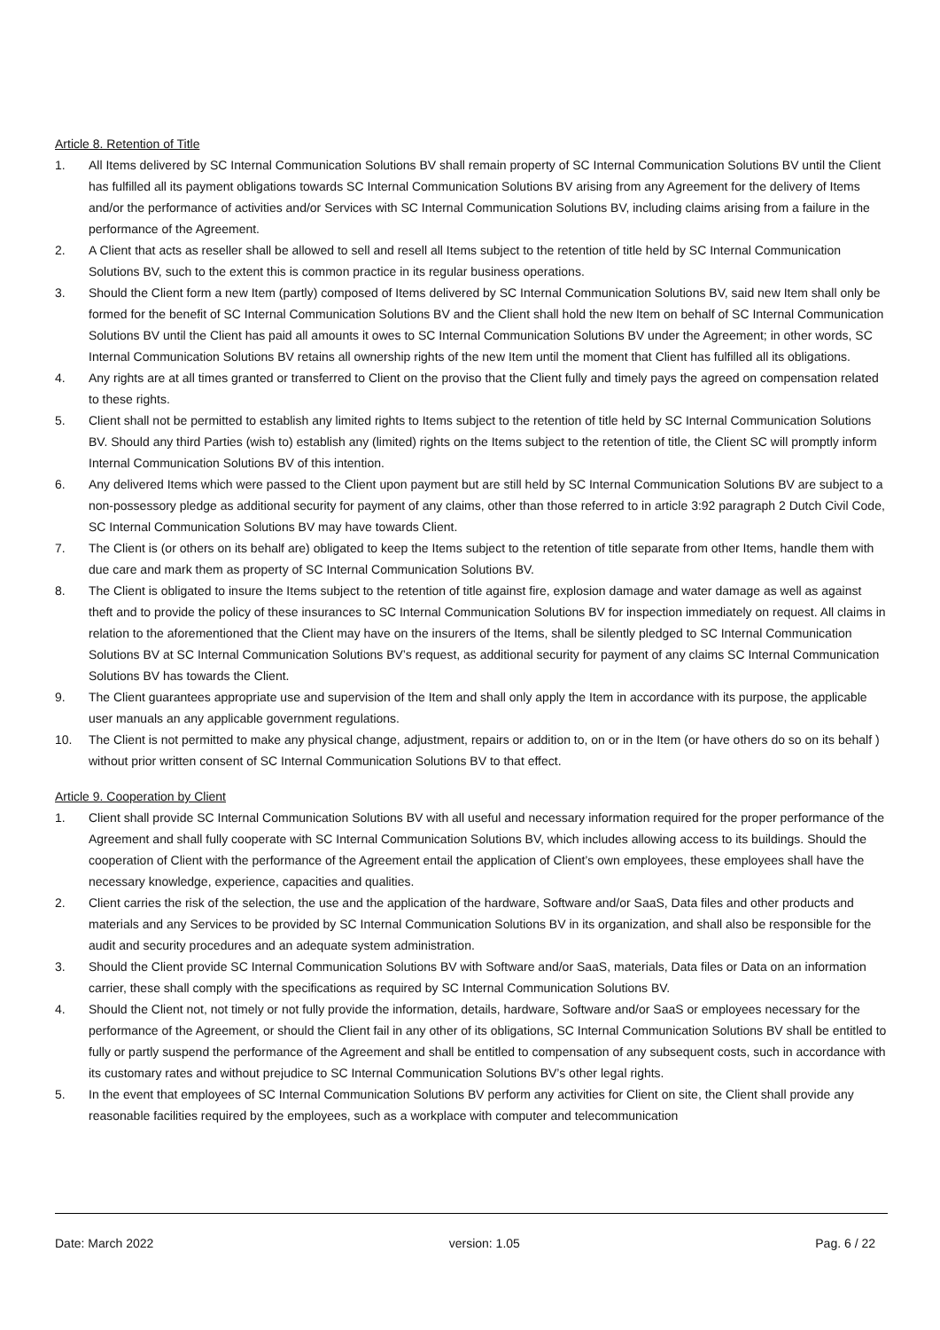Article 8. Retention of Title
1. All Items delivered by SC Internal Communication Solutions BV shall remain property of SC Internal Communication Solutions BV until the Client has fulfilled all its payment obligations towards SC Internal Communication Solutions BV arising from any Agreement for the delivery of Items and/or the performance of activities and/or Services with SC Internal Communication Solutions BV, including claims arising from a failure in the performance of the Agreement.
2. A Client that acts as reseller shall be allowed to sell and resell all Items subject to the retention of title held by SC Internal Communication Solutions BV, such to the extent this is common practice in its regular business operations.
3. Should the Client form a new Item (partly) composed of Items delivered by SC Internal Communication Solutions BV, said new Item shall only be formed for the benefit of SC Internal Communication Solutions BV and the Client shall hold the new Item on behalf of SC Internal Communication Solutions BV until the Client has paid all amounts it owes to SC Internal Communication Solutions BV under the Agreement; in other words, SC Internal Communication Solutions BV retains all ownership rights of the new Item until the moment that Client has fulfilled all its obligations.
4. Any rights are at all times granted or transferred to Client on the proviso that the Client fully and timely pays the agreed on compensation related to these rights.
5. Client shall not be permitted to establish any limited rights to Items subject to the retention of title held by SC Internal Communication Solutions BV. Should any third Parties (wish to) establish any (limited) rights on the Items subject to the retention of title, the Client SC will promptly inform Internal Communication Solutions BV of this intention.
6. Any delivered Items which were passed to the Client upon payment but are still held by SC Internal Communication Solutions BV are subject to a non-possessory pledge as additional security for payment of any claims, other than those referred to in article 3:92 paragraph 2 Dutch Civil Code, SC Internal Communication Solutions BV may have towards Client.
7. The Client is (or others on its behalf are) obligated to keep the Items subject to the retention of title separate from other Items, handle them with due care and mark them as property of SC Internal Communication Solutions BV.
8. The Client is obligated to insure the Items subject to the retention of title against fire, explosion damage and water damage as well as against theft and to provide the policy of these insurances to SC Internal Communication Solutions BV for inspection immediately on request. All claims in relation to the aforementioned that the Client may have on the insurers of the Items, shall be silently pledged to SC Internal Communication Solutions BV at SC Internal Communication Solutions BV’s request, as additional security for payment of any claims SC Internal Communication Solutions BV has towards the Client.
9. The Client guarantees appropriate use and supervision of the Item and shall only apply the Item in accordance with its purpose, the applicable user manuals an any applicable government regulations.
10. The Client is not permitted to make any physical change, adjustment, repairs or addition to, on or in the Item (or have others do so on its behalf ) without prior written consent of SC Internal Communication Solutions BV to that effect.
Article 9. Cooperation by Client
1. Client shall provide SC Internal Communication Solutions BV with all useful and necessary information required for the proper performance of the Agreement and shall fully cooperate with SC Internal Communication Solutions BV, which includes allowing access to its buildings. Should the cooperation of Client with the performance of the Agreement entail the application of Client’s own employees, these employees shall have the necessary knowledge, experience, capacities and qualities.
2. Client carries the risk of the selection, the use and the application of the hardware, Software and/or SaaS, Data files and other products and materials and any Services to be provided by SC Internal Communication Solutions BV in its organization, and shall also be responsible for the audit and security procedures and an adequate system administration.
3. Should the Client provide SC Internal Communication Solutions BV with Software and/or SaaS, materials, Data files or Data on an information carrier, these shall comply with the specifications as required by SC Internal Communication Solutions BV.
4. Should the Client not, not timely or not fully provide the information, details, hardware, Software and/or SaaS or employees necessary for the performance of the Agreement, or should the Client fail in any other of its obligations, SC Internal Communication Solutions BV shall be entitled to fully or partly suspend the performance of the Agreement and shall be entitled to compensation of any subsequent costs, such in accordance with its customary rates and without prejudice to SC Internal Communication Solutions BV’s other legal rights.
5. In the event that employees of SC Internal Communication Solutions BV perform any activities for Client on site, the Client shall provide any reasonable facilities required by the employees, such as a workplace with computer and telecommunication
Date: March 2022 version: 1.05 Pag. 6 / 22